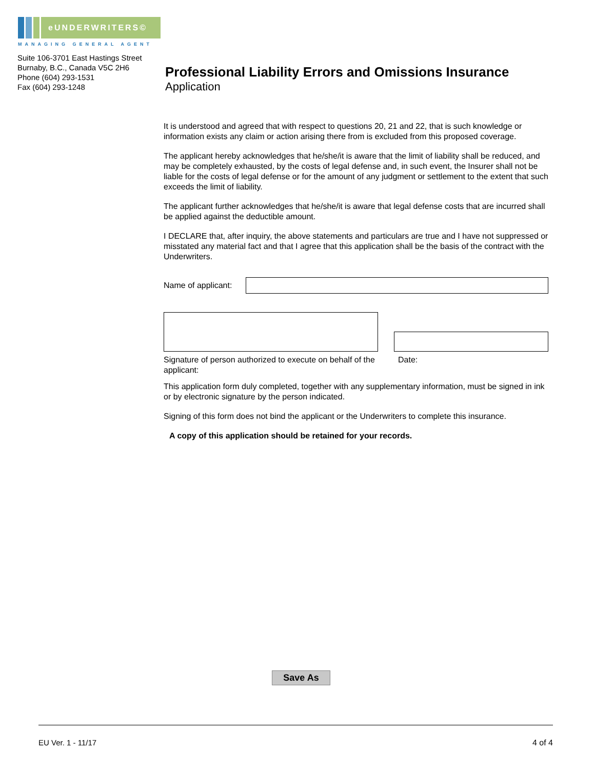eUNDERWRITERS©
MANAGING GENERAL AGENT
Suite 106-3701 East Hastings Street
Burnaby, B.C., Canada V5C 2H6
Phone (604) 293-1531
Fax (604) 293-1248
Professional Liability Errors and Omissions Insurance
Application
It is understood and agreed that with respect to questions 20, 21 and 22, that is such knowledge or information exists any claim or action arising there from is excluded from this proposed coverage.
The applicant hereby acknowledges that he/she/it is aware that the limit of liability shall be reduced, and may be completely exhausted, by the costs of legal defense and, in such event, the Insurer shall not be liable for the costs of legal defense or for the amount of any judgment or settlement to the extent that such exceeds the limit of liability.
The applicant further acknowledges that he/she/it is aware that legal defense costs that are incurred shall be applied against the deductible amount.
I DECLARE that, after inquiry, the above statements and particulars are true and I have not suppressed or misstated any material fact and that I agree that this application shall be the basis of the contract with the Underwriters.
Name of applicant:
Signature of person authorized to execute on behalf of the applicant: Date:
This application form duly completed, together with any supplementary information, must be signed in ink or by electronic signature by the person indicated.
Signing of this form does not bind the applicant or the Underwriters to complete this insurance.
A copy of this application should be retained for your records.
Save As
EU Ver. 1 - 11/17 4 of 4